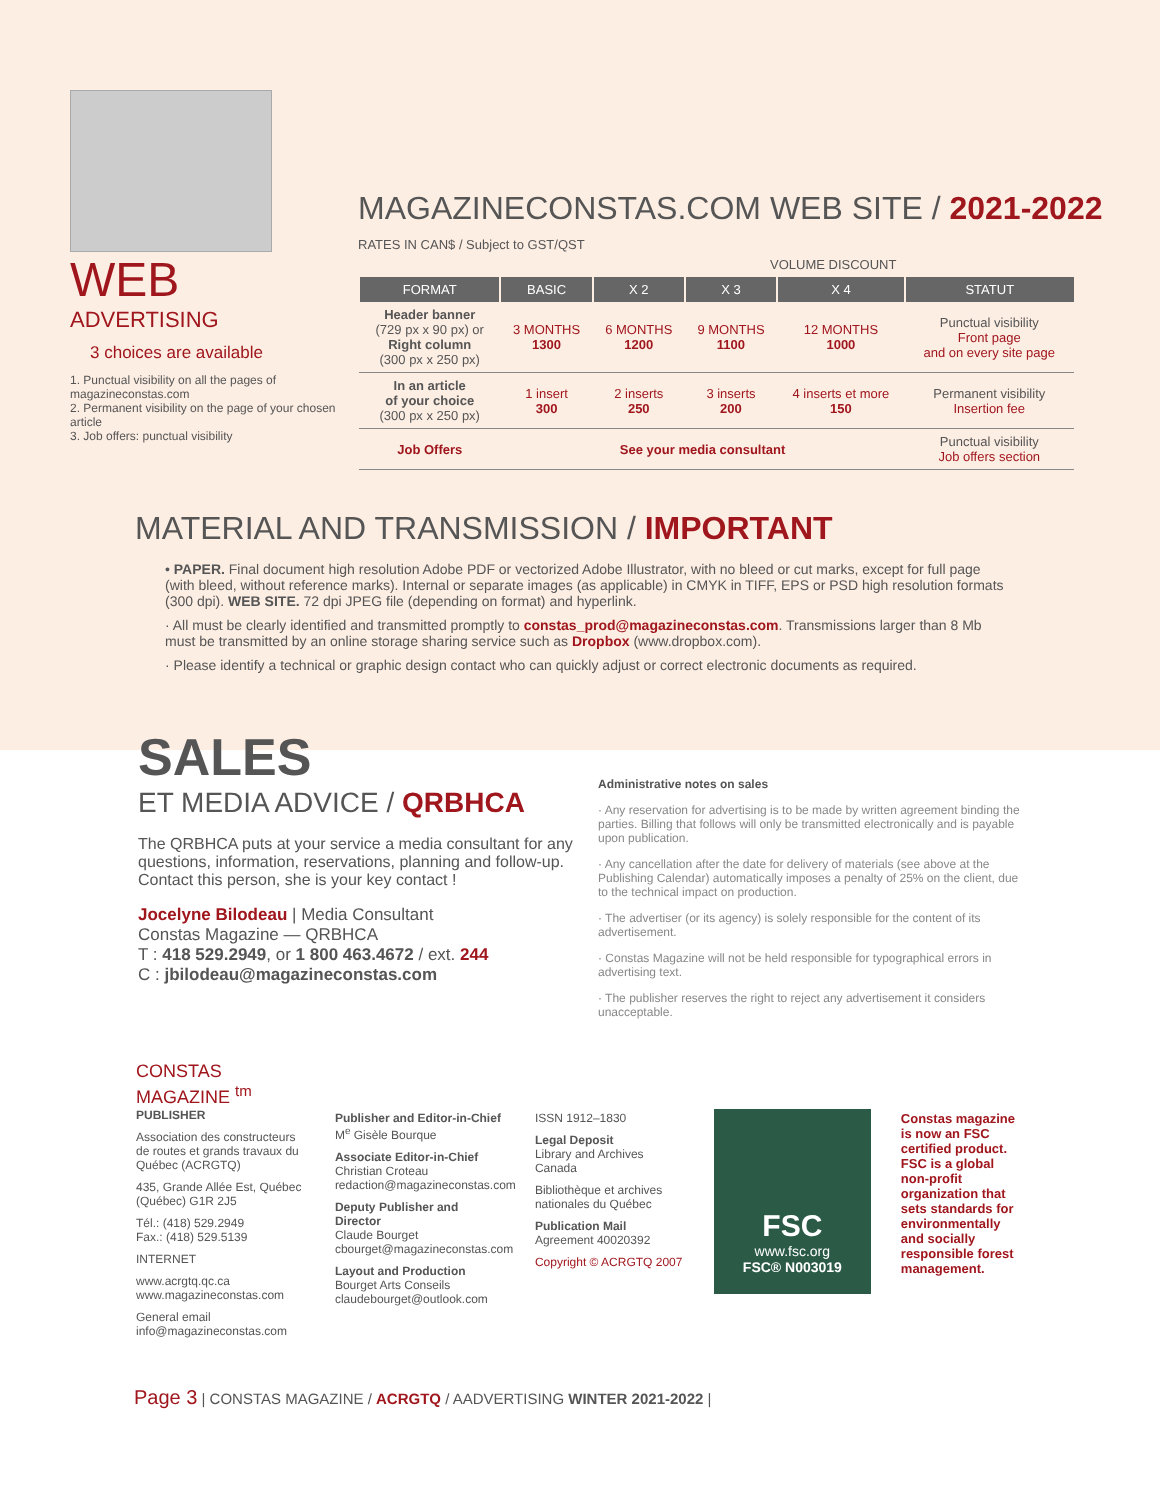WEB
ADVERTISING
3 choices are available
1. Punctual visibility on all the pages of magazineconstas.com
2. Permanent visibility on the page of your chosen article
3. Job offers: punctual visibility
MAGAZINECONSTAS.COM WEB SITE / 2021-2022
RATES IN CAN$ / Subject to GST/QST
| | | VOLUME DISCOUNT | | | | |
| FORMAT | BASIC | X 2 | X 3 | X 4 | STATUT | |
| Header banner (729 px x 90 px) or Right column (300 px x 250 px) | 3 MONTHS 1300 | 6 MONTHS 1200 | 9 MONTHS 1100 | 12 MONTHS 1000 | Punctual visibility Front page and on every site page | |
| In an article of your choice (300 px x 250 px) | 1 insert 300 | 2 inserts 250 | 3 inserts 200 | 4 inserts et more 150 | Permanent visibility Insertion fee | |
| Job Offers | See your media consultant | | | | Punctual visibility Job offers section | |
MATERIAL AND TRANSMISSION / IMPORTANT
• PAPER. Final document high resolution Adobe PDF or vectorized Adobe Illustrator, with no bleed or cut marks, except for full page (with bleed, without reference marks). Internal or separate images (as applicable) in CMYK in TIFF, EPS or PSD high resolution formats (300 dpi). WEB SITE. 72 dpi JPEG file (depending on format) and hyperlink.
· All must be clearly identified and transmitted promptly to constas_prod@magazineconstas.com. Transmissions larger than 8 Mb must be transmitted by an online storage sharing service such as Dropbox (www.dropbox.com).
· Please identify a technical or graphic design contact who can quickly adjust or correct electronic documents as required.
SALES
ET MEDIA ADVICE / QRBHCA
The QRBHCA puts at your service a media consultant for any questions, information, reservations, planning and follow-up. Contact this person, she is your key contact !
Jocelyne Bilodeau | Media Consultant
Constas Magazine — QRBHCA
T : 418 529.2949, or 1 800 463.4672 / ext. 244
C : jbilodeau@magazineconstas.com
Administrative notes on sales
· Any reservation for advertising is to be made by written agreement binding the parties. Billing that follows will only be transmitted electronically and is payable upon publication.
· Any cancellation after the date for delivery of materials (see above at the Publishing Calendar) automatically imposes a penalty of 25% on the client, due to the technical impact on production.
· The advertiser (or its agency) is solely responsible for the content of its advertisement.
· Constas Magazine will not be held responsible for typographical errors in advertising text.
· The publisher reserves the right to reject any advertisement it considers unacceptable.
CONSTAS MAGAZINE <sup>tm</sup>
PUBLISHER
Association des constructeurs de routes et grands travaux du Québec (ACRGTQ)
435, Grande Allée Est, Québec (Québec) G1R 2J5
Tél.: (418) 529.2949
Fax.: (418) 529.5139
INTERNET
www.acrgtq.qc.ca
www.magazineconstas.com
General email
info@magazineconstas.com
Publisher and Editor-in-Chief
M<sup>e</sup> Gisèle Bourque
Associate Editor-in-Chief
Christian Croteau
redaction@magazineconstas.com
Deputy Publisher and Director
Claude Bourget
cbourget@magazineconstas.com
Layout and Production
Bourget Arts Conseils
claudebourget@outlook.com
ISSN 1912–1830
Legal Deposit
Library and Archives Canada
Bibliothèque et archives nationales du Québec
Publication Mail
Agreement 40020392
Copyright © ACRGTQ 2007
FSC
www.fsc.org
FSC® N003019
Constas magazine is now an FSC certified product. FSC is a global non-profit organization that sets standards for environmentally and socially responsible forest management.
Page 3 | CONSTAS MAGAZINE / ACRGTQ / AADVERTISING WINTER 2021-2022 |